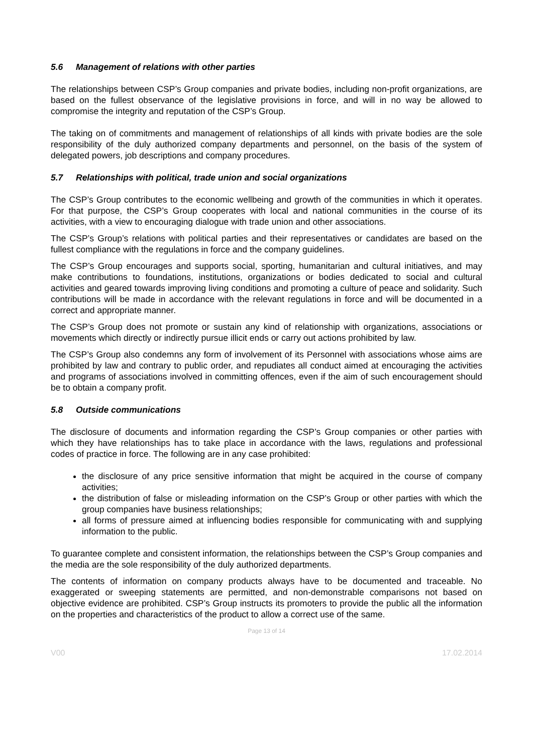5.6 Management of relations with other parties
The relationships between CSP’s Group companies and private bodies, including non-profit organizations, are based on the fullest observance of the legislative provisions in force, and will in no way be allowed to compromise the integrity and reputation of the CSP’s Group.
The taking on of commitments and management of relationships of all kinds with private bodies are the sole responsibility of the duly authorized company departments and personnel, on the basis of the system of delegated powers, job descriptions and company procedures.
5.7 Relationships with political, trade union and social organizations
The CSP’s Group contributes to the economic wellbeing and growth of the communities in which it operates. For that purpose, the CSP’s Group cooperates with local and national communities in the course of its activities, with a view to encouraging dialogue with trade union and other associations.
The CSP’s Group’s relations with political parties and their representatives or candidates are based on the fullest compliance with the regulations in force and the company guidelines.
The CSP’s Group encourages and supports social, sporting, humanitarian and cultural initiatives, and may make contributions to foundations, institutions, organizations or bodies dedicated to social and cultural activities and geared towards improving living conditions and promoting a culture of peace and solidarity. Such contributions will be made in accordance with the relevant regulations in force and will be documented in a correct and appropriate manner.
The CSP’s Group does not promote or sustain any kind of relationship with organizations, associations or movements which directly or indirectly pursue illicit ends or carry out actions prohibited by law.
The CSP’s Group also condemns any form of involvement of its Personnel with associations whose aims are prohibited by law and contrary to public order, and repudiates all conduct aimed at encouraging the activities and programs of associations involved in committing offences, even if the aim of such encouragement should be to obtain a company profit.
5.8 Outside communications
The disclosure of documents and information regarding the CSP’s Group companies or other parties with which they have relationships has to take place in accordance with the laws, regulations and professional codes of practice in force. The following are in any case prohibited:
the disclosure of any price sensitive information that might be acquired in the course of company activities;
the distribution of false or misleading information on the CSP’s Group or other parties with which the group companies have business relationships;
all forms of pressure aimed at influencing bodies responsible for communicating with and supplying information to the public.
To guarantee complete and consistent information, the relationships between the CSP’s Group companies and the media are the sole responsibility of the duly authorized departments.
The contents of information on company products always have to be documented and traceable. No exaggerated or sweeping statements are permitted, and non-demonstrable comparisons not based on objective evidence are prohibited. CSP’s Group instructs its promoters to provide the public all the information on the properties and characteristics of the product to allow a correct use of the same.
Page 13 of 14
V00 17.02.2014